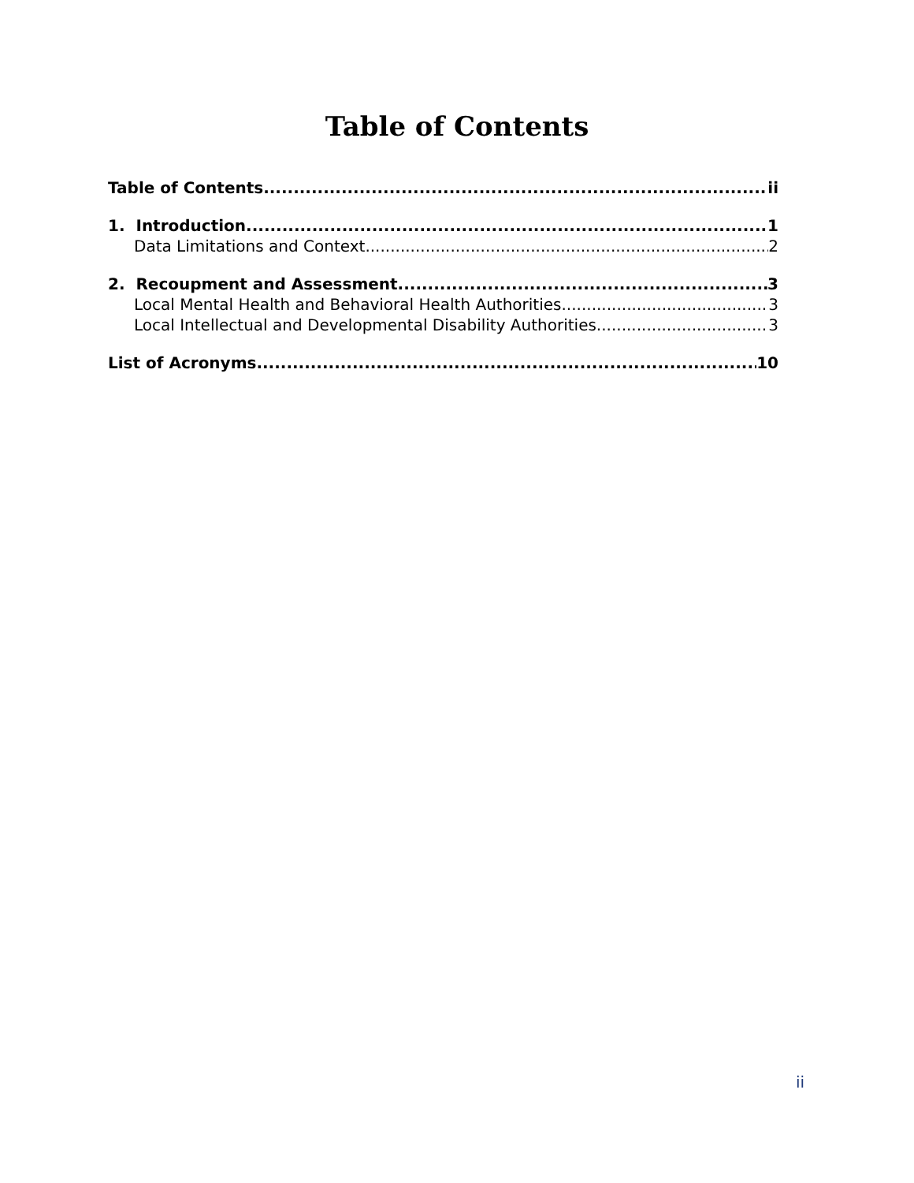Table of Contents
Table of Contents ii
1. Introduction 1
Data Limitations and Context 2
2. Recoupment and Assessment 3
Local Mental Health and Behavioral Health Authorities 3
Local Intellectual and Developmental Disability Authorities 3
List of Acronyms 10
ii